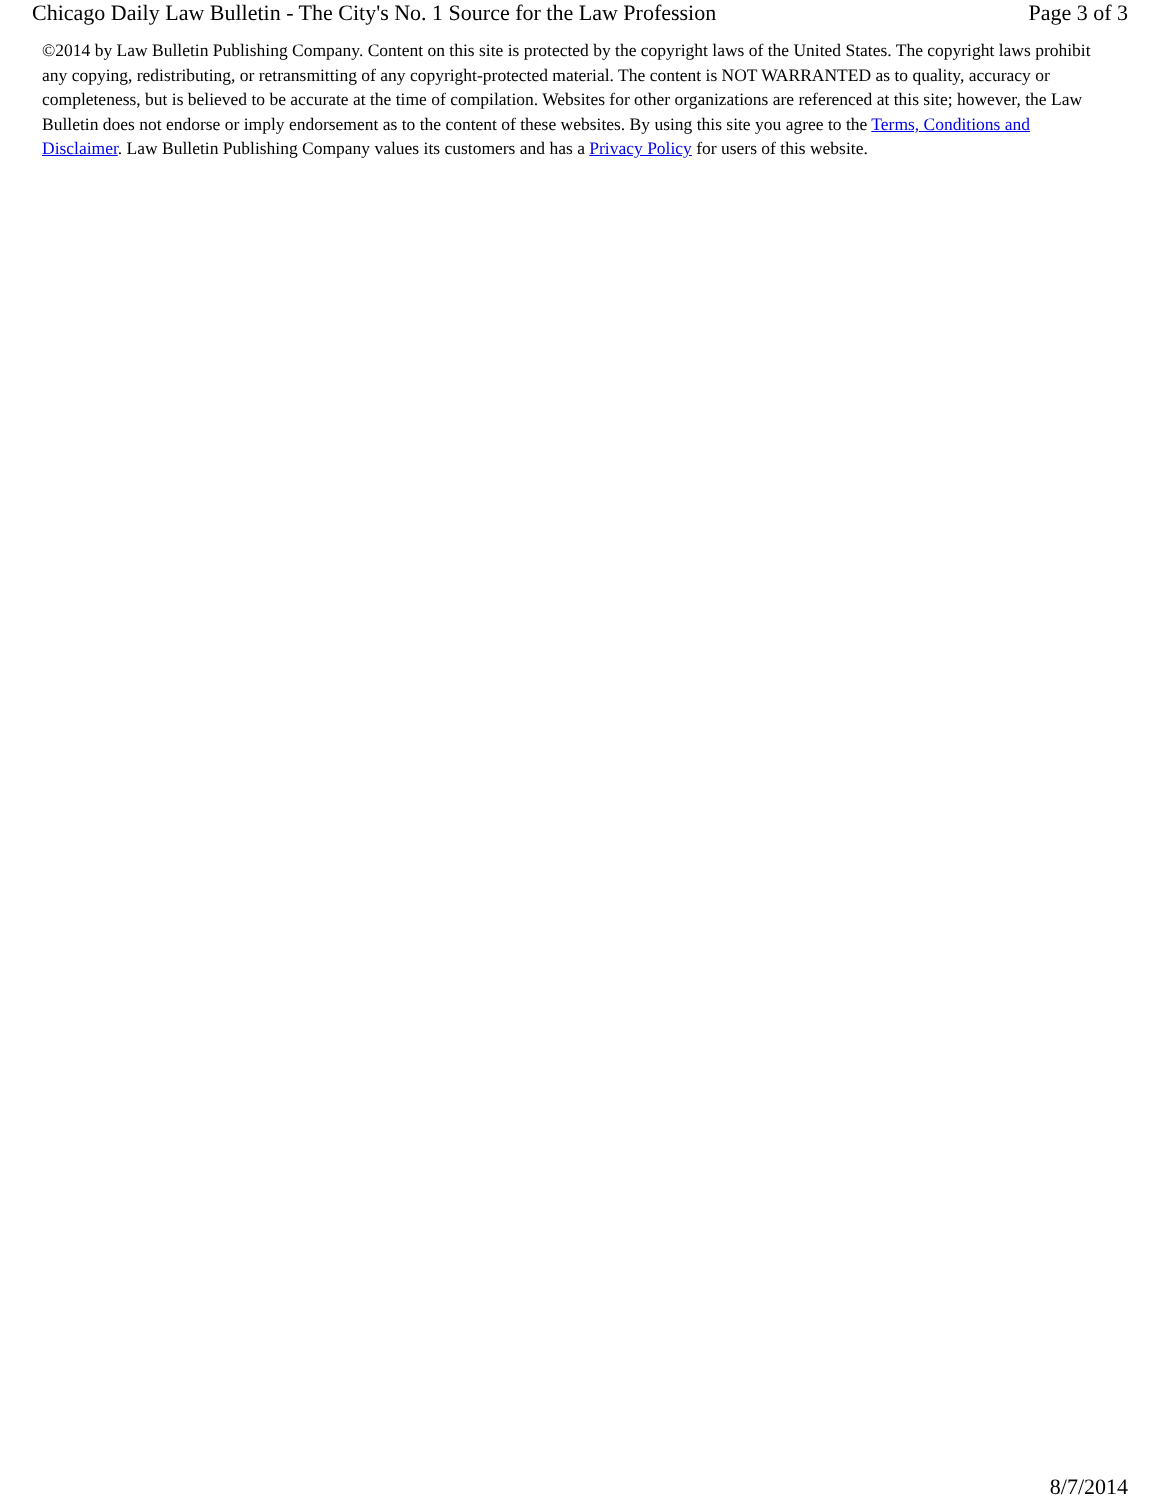Chicago Daily Law Bulletin - The City's No. 1 Source for the Law Profession Page 3 of 3
©2014 by Law Bulletin Publishing Company. Content on this site is protected by the copyright laws of the United States. The copyright laws prohibit any copying, redistributing, or retransmitting of any copyright-protected material. The content is NOT WARRANTED as to quality, accuracy or completeness, but is believed to be accurate at the time of compilation. Websites for other organizations are referenced at this site; however, the Law Bulletin does not endorse or imply endorsement as to the content of these websites. By using this site you agree to the Terms, Conditions and Disclaimer. Law Bulletin Publishing Company values its customers and has a Privacy Policy for users of this website.
8/7/2014